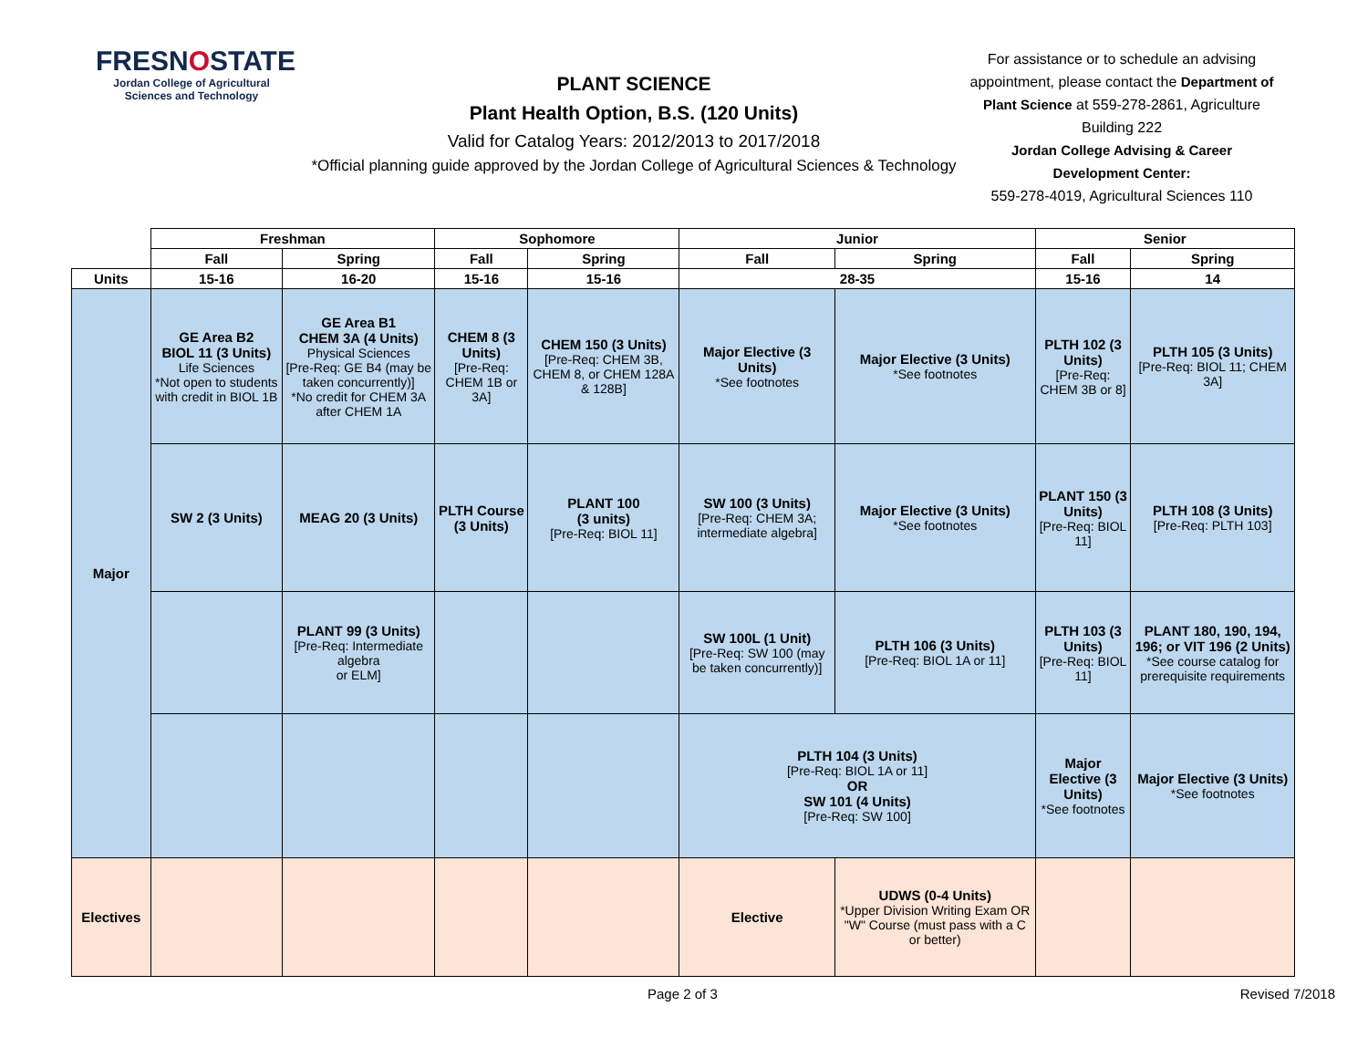FRESNOSTATE
Jordan College of Agricultural Sciences and Technology
PLANT SCIENCE
Plant Health Option, B.S. (120 Units)
Valid for Catalog Years: 2012/2013 to 2017/2018
*Official planning guide approved by the Jordan College of Agricultural Sciences & Technology
For assistance or to schedule an advising appointment, please contact the Department of Plant Science at 559-278-2861, Agriculture Building 222
Jordan College Advising & Career Development Center:
559-278-4019, Agricultural Sciences 110
| | Freshman | | Sophomore | | Junior | | Senior | |
| --- | --- | --- | --- | --- | --- | --- | --- | --- |
| | Fall | Spring | Fall | Spring | Fall | Spring | Fall | Spring |
| Units | 15-16 | 16-20 | 15-16 | 15-16 | 28-35 | | 15-16 | 14 |
| Major | GE Area B2 BIOL 11 (3 Units) Life Sciences *Not open to students with credit in BIOL 1B | GE Area B1 CHEM 3A (4 Units) Physical Sciences [Pre-Req: GE B4 (may be taken concurrently)] *No credit for CHEM 3A after CHEM 1A | CHEM 8 (3 Units) [Pre-Req: CHEM 1B or 3A] | CHEM 150 (3 Units) [Pre-Req: CHEM 3B, CHEM 8, or CHEM 128A & 128B] | Major Elective (3 Units) *See footnotes | Major Elective (3 Units) *See footnotes | PLTH 102 (3 Units) [Pre-Req: CHEM 3B or 8] | PLTH 105 (3 Units) [Pre-Req: BIOL 11; CHEM 3A] |
| | SW 2 (3 Units) | MEAG 20 (3 Units) | PLTH Course (3 Units) | PLANT 100 (3 units) [Pre-Req: BIOL 11] | SW 100 (3 Units) [Pre-Req: CHEM 3A; intermediate algebra] | Major Elective (3 Units) *See footnotes | PLANT 150 (3 Units) [Pre-Req: BIOL 11] | PLTH 108 (3 Units) [Pre-Req: PLTH 103] |
| | | PLANT 99 (3 Units) [Pre-Req: Intermediate algebra or ELM] | | | SW 100L (1 Unit) [Pre-Req: SW 100 (may be taken concurrently)] | PLTH 106 (3 Units) [Pre-Req: BIOL 1A or 11] | PLTH 103 (3 Units) [Pre-Req: BIOL 11] | PLANT 180, 190, 194, 196; or VIT 196 (2 Units) *See course catalog for prerequisite requirements |
| | | | | | PLTH 104 (3 Units) [Pre-Req: BIOL 1A or 11] OR SW 101 (4 Units) [Pre-Req: SW 100] | | Major Elective (3 Units) *See footnotes | Major Elective (3 Units) *See footnotes |
| Electives | | | | | Elective | UDWS (0-4 Units) *Upper Division Writing Exam OR "W" Course (must pass with a C or better) | | |
Page 2 of 3 Revised 7/2018